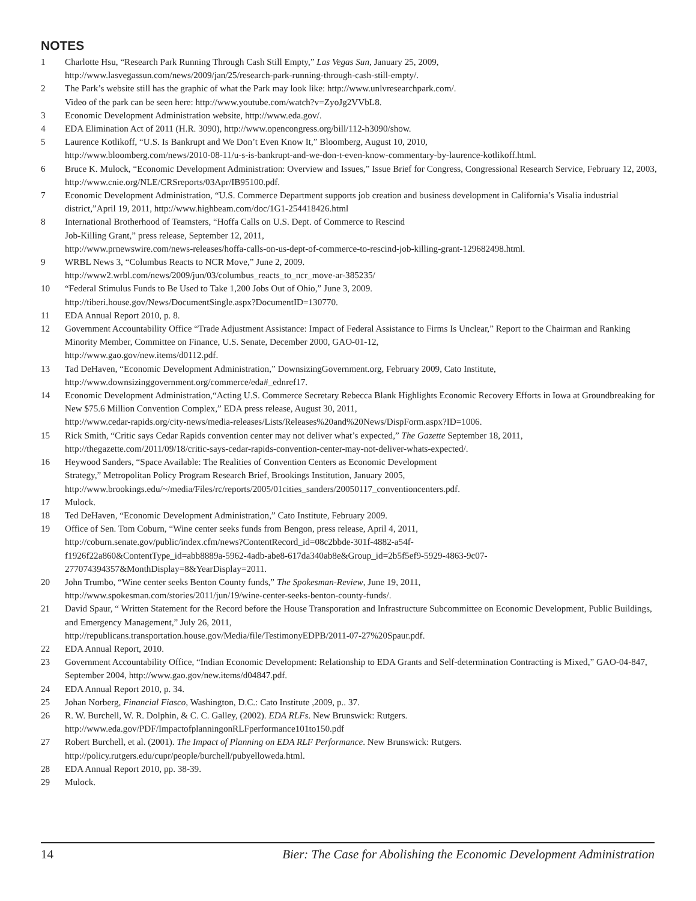NOTES
1 Charlotte Hsu, “Research Park Running Through Cash Still Empty,” Las Vegas Sun, January 25, 2009,
http://www.lasvegassun.com/news/2009/jan/25/research-park-running-through-cash-still-empty/.
2 The Park’s website still has the graphic of what the Park may look like: http://www.unlvresearchpark.com/.
Video of the park can be seen here: http://www.youtube.com/watch?v=ZyoJg2VVbL8.
3 Economic Development Administration website, http://www.eda.gov/.
4 EDA Elimination Act of 2011 (H.R. 3090), http://www.opencongress.org/bill/112-h3090/show.
5 Laurence Kotlikoff, “U.S. Is Bankrupt and We Don’t Even Know It,” Bloomberg, August 10, 2010,
http://www.bloomberg.com/news/2010-08-11/u-s-is-bankrupt-and-we-don-t-even-know-commentary-by-laurence-kotlikoff.html.
6 Bruce K. Mulock, “Economic Development Administration: Overview and Issues,” Issue Brief for Congress, Congressional Research Service, February 12, 2003, http://www.cnie.org/NLE/CRSreports/03Apr/IB95100.pdf.
7 Economic Development Administration, “U.S. Commerce Department supports job creation and business development in California’s Visalia industrial district,”April 19, 2011, http://www.highbeam.com/doc/1G1-254418426.html
8 International Brotherhood of Teamsters, “Hoffa Calls on U.S. Dept. of Commerce to Rescind
Job-Killing Grant,” press release, September 12, 2011,
http://www.prnewswire.com/news-releases/hoffa-calls-on-us-dept-of-commerce-to-rescind-job-killing-grant-129682498.html.
9 WRBL News 3, “Columbus Reacts to NCR Move,” June 2, 2009.
http://www2.wrbl.com/news/2009/jun/03/columbus_reacts_to_ncr_move-ar-385235/
10 “Federal Stimulus Funds to Be Used to Take 1,200 Jobs Out of Ohio,” June 3, 2009.
http://tiberi.house.gov/News/DocumentSingle.aspx?DocumentID=130770.
11 EDA Annual Report 2010, p. 8.
12 Government Accountability Office “Trade Adjustment Assistance: Impact of Federal Assistance to Firms Is Unclear,” Report to the Chairman and Ranking Minority Member, Committee on Finance, U.S. Senate, December 2000, GAO-01-12,
http://www.gao.gov/new.items/d0112.pdf.
13 Tad DeHaven, “Economic Development Administration,” DownsizingGovernment.org, February 2009, Cato Institute,
http://www.downsizinggovernment.org/commerce/eda#_ednref17.
14 Economic Development Administration,“Acting U.S. Commerce Secretary Rebecca Blank Highlights Economic Recovery Efforts in Iowa at Groundbreaking for New $75.6 Million Convention Complex,” EDA press release, August 30, 2011,
http://www.cedar-rapids.org/city-news/media-releases/Lists/Releases%20and%20News/DispForm.aspx?ID=1006.
15 Rick Smith, “Critic says Cedar Rapids convention center may not deliver what’s expected,” The Gazette September 18, 2011,
http://thegazette.com/2011/09/18/critic-says-cedar-rapids-convention-center-may-not-deliver-whats-expected/.
16 Heywood Sanders, “Space Available: The Realities of Convention Centers as Economic Development
Strategy,” Metropolitan Policy Program Research Brief, Brookings Institution, January 2005,
http://www.brookings.edu/~/media/Files/rc/reports/2005/01cities_sanders/20050117_conventioncenters.pdf.
17 Mulock.
18 Ted DeHaven, “Economic Development Administration,” Cato Institute, February 2009.
19 Office of Sen. Tom Coburn, “Wine center seeks funds from Bengon, press release, April 4, 2011,
http://coburn.senate.gov/public/index.cfm/news?ContentRecord_id=08c2bbde-301f-4882-a54f-
f1926f22a860&ContentType_id=abb8889a-5962-4adb-abe8-617da340ab8e&Group_id=2b5f5ef9-5929-4863-9c07-
277074394357&MonthDisplay=8&YearDisplay=2011.
20 John Trumbo, “Wine center seeks Benton County funds,” The Spokesman-Review, June 19, 2011,
http://www.spokesman.com/stories/2011/jun/19/wine-center-seeks-benton-county-funds/.
21 David Spaur, “ Written Statement for the Record before the House Transporation and Infrastructure Subcommittee on Economic Development, Public Buildings, and Emergency Management,” July 26, 2011,
http://republicans.transportation.house.gov/Media/file/TestimonyEDPB/2011-07-27%20Spaur.pdf.
22 EDA Annual Report, 2010.
23 Government Accountability Office, “Indian Economic Development: Relationship to EDA Grants and Self-determination Contracting is Mixed,” GAO-04-847, September 2004, http://www.gao.gov/new.items/d04847.pdf.
24 EDA Annual Report 2010, p. 34.
25 Johan Norberg, Financial Fiasco, Washington, D.C.: Cato Institute ,2009, p.. 37.
26 R. W. Burchell, W. R. Dolphin, & C. C. Galley, (2002). EDA RLFs. New Brunswick: Rutgers.
http://www.eda.gov/PDF/ImpactofplanningonRLFperformance101to150.pdf
27 Robert Burchell, et al. (2001). The Impact of Planning on EDA RLF Performance. New Brunswick: Rutgers.
http://policy.rutgers.edu/cupr/people/burchell/pubyelloweda.html.
28 EDA Annual Report 2010, pp. 38-39.
29 Mulock.
14 Bier: The Case for Abolishing the Economic Development Administration